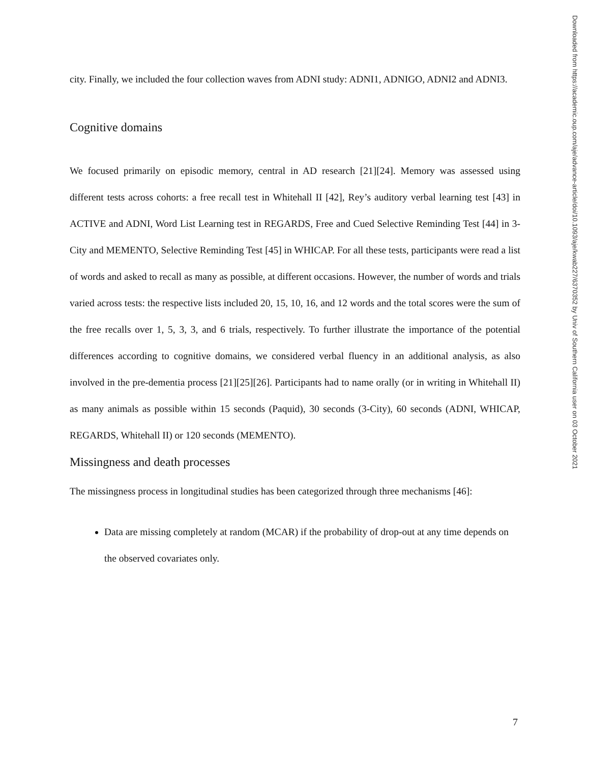Downloaded from https://academic.oup.com/aje/advance-article/doi/10.1093/aje/kwab227/6370352 by Univ of Southern California user on 03 October 2021
city. Finally, we included the four collection waves from ADNI study: ADNI1, ADNIGO, ADNI2 and ADNI3.
Cognitive domains
We focused primarily on episodic memory, central in AD research [21][24]. Memory was assessed using different tests across cohorts: a free recall test in Whitehall II [42], Rey’s auditory verbal learning test [43] in ACTIVE and ADNI, Word List Learning test in REGARDS, Free and Cued Selective Reminding Test [44] in 3-City and MEMENTO, Selective Reminding Test [45] in WHICAP. For all these tests, participants were read a list of words and asked to recall as many as possible, at different occasions. However, the number of words and trials varied across tests: the respective lists included 20, 15, 10, 16, and 12 words and the total scores were the sum of the free recalls over 1, 5, 3, 3, and 6 trials, respectively. To further illustrate the importance of the potential differences according to cognitive domains, we considered verbal fluency in an additional analysis, as also involved in the pre-dementia process [21][25][26]. Participants had to name orally (or in writing in Whitehall II) as many animals as possible within 15 seconds (Paquid), 30 seconds (3-City), 60 seconds (ADNI, WHICAP, REGARDS, Whitehall II) or 120 seconds (MEMENTO).
Missingness and death processes
The missingness process in longitudinal studies has been categorized through three mechanisms [46]:
Data are missing completely at random (MCAR) if the probability of drop-out at any time depends on the observed covariates only.
7